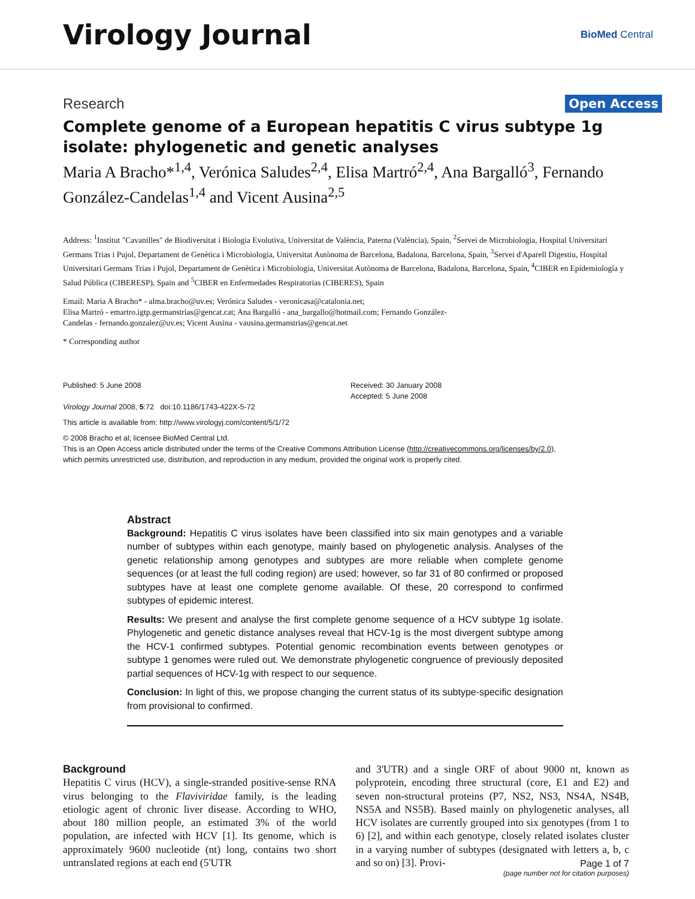Virology Journal
BioMed Central
Research Open Access
Complete genome of a European hepatitis C virus subtype 1g isolate: phylogenetic and genetic analyses
Maria A Bracho*<sup>1,4</sup>, Verónica Saludes<sup>2,4</sup>, Elisa Martró<sup>2,4</sup>, Ana Bargalló<sup>3</sup>, Fernando González-Candelas<sup>1,4</sup> and Vicent Ausina<sup>2,5</sup>
Address: <sup>1</sup>Institut "Cavanilles" de Biodiversitat i Biologia Evolutiva, Universitat de València, Paterna (València), Spain, <sup>2</sup>Servei de Microbiologia, Hospital Universitari Germans Trias i Pujol, Departament de Genètica i Microbiologia, Universitat Autònoma de Barcelona, Badalona, Barcelona, Spain, <sup>3</sup>Servei d'Aparell Digestiu, Hospital Universitari Germans Trias i Pujol, Departament de Genètica i Microbiologia, Universitat Autònoma de Barcelona, Badalona, Barcelona, Spain, <sup>4</sup>CIBER en Epidemiología y Salud Pública (CIBERESP), Spain and <sup>5</sup>CIBER en Enfermedades Respiratorias (CIBERES), Spain
Email: Maria A Bracho* - alma.bracho@uv.es; Verónica Saludes - veronicasa@catalonia.net;
Elisa Martró - emartro.igtp.germanstrias@gencat.cat; Ana Bargalló - ana_bargallo@hotmail.com; Fernando González-
Candelas - fernando.gonzalez@uv.es; Vicent Ausina - vausina.germanstrias@gencat.net
* Corresponding author
Published: 5 June 2008
Virology Journal 2008, 5:72 doi:10.1186/1743-422X-5-72
Received: 30 January 2008
Accepted: 5 June 2008
This article is available from: http://www.virologyj.com/content/5/1/72
© 2008 Bracho et al; licensee BioMed Central Ltd.
This is an Open Access article distributed under the terms of the Creative Commons Attribution License (http://creativecommons.org/licenses/by/2.0),
which permits unrestricted use, distribution, and reproduction in any medium, provided the original work is properly cited.
Abstract
Background: Hepatitis C virus isolates have been classified into six main genotypes and a variable number of subtypes within each genotype, mainly based on phylogenetic analysis. Analyses of the genetic relationship among genotypes and subtypes are more reliable when complete genome sequences (or at least the full coding region) are used; however, so far 31 of 80 confirmed or proposed subtypes have at least one complete genome available. Of these, 20 correspond to confirmed subtypes of epidemic interest.
Results: We present and analyse the first complete genome sequence of a HCV subtype 1g isolate. Phylogenetic and genetic distance analyses reveal that HCV-1g is the most divergent subtype among the HCV-1 confirmed subtypes. Potential genomic recombination events between genotypes or subtype 1 genomes were ruled out. We demonstrate phylogenetic congruence of previously deposited partial sequences of HCV-1g with respect to our sequence.
Conclusion: In light of this, we propose changing the current status of its subtype-specific designation from provisional to confirmed.
Background
Hepatitis C virus (HCV), a single-stranded positive-sense RNA virus belonging to the Flaviviridae family, is the leading etiologic agent of chronic liver disease. According to WHO, about 180 million people, an estimated 3% of the world population, are infected with HCV [1]. Its genome, which is approximately 9600 nucleotide (nt) long, contains two short untranslated regions at each end (5'UTR
and 3'UTR) and a single ORF of about 9000 nt, known as polyprotein, encoding three structural (core, E1 and E2) and seven non-structural proteins (P7, NS2, NS3, NS4A, NS4B, NS5A and NS5B). Based mainly on phylogenetic analyses, all HCV isolates are currently grouped into six genotypes (from 1 to 6) [2], and within each genotype, closely related isolates cluster in a varying number of subtypes (designated with letters a, b, c and so on) [3]. Provi-
Page 1 of 7
(page number not for citation purposes)